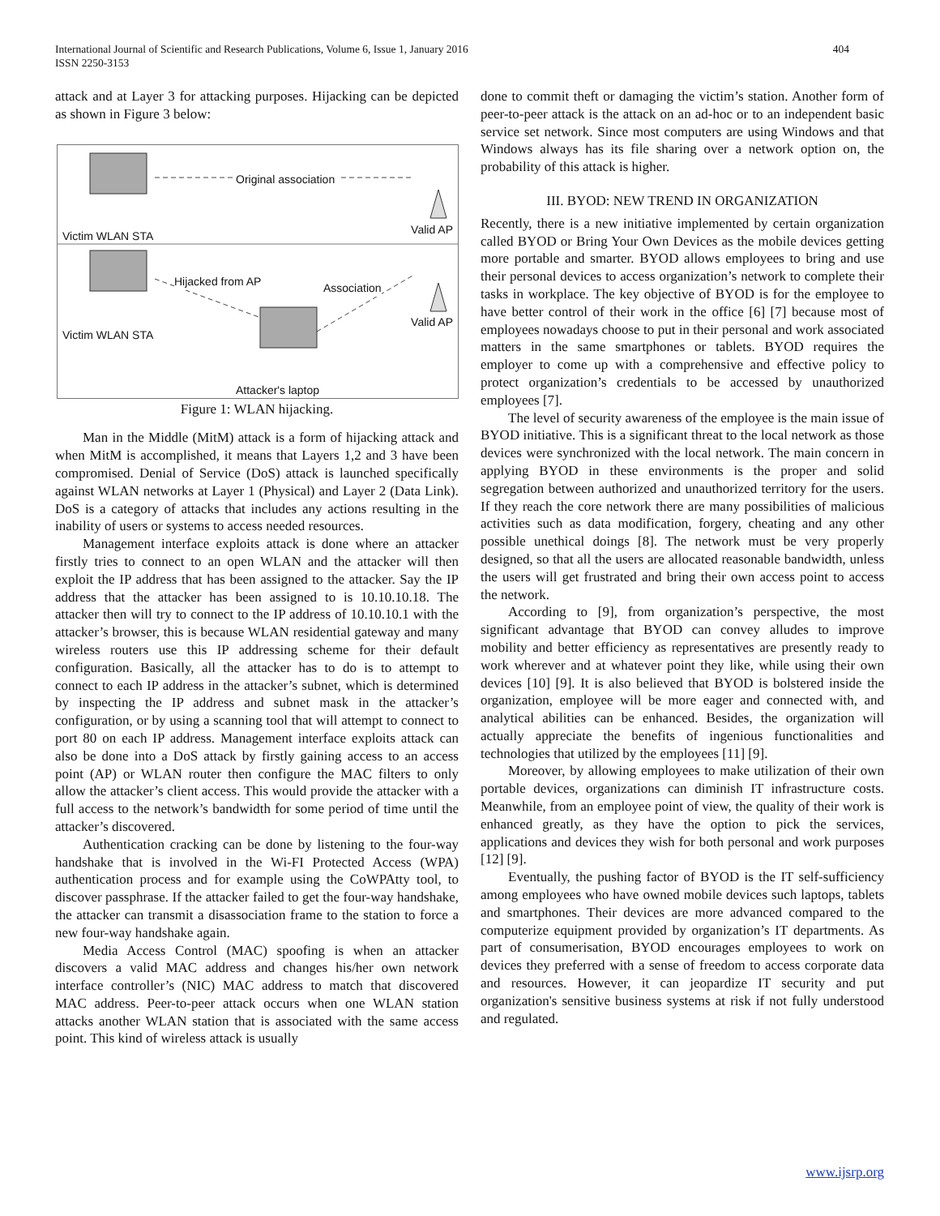International Journal of Scientific and Research Publications, Volume 6, Issue 1, January 2016
ISSN 2250-3153
404
attack and at Layer 3 for attacking purposes. Hijacking can be depicted as shown in Figure 3 below:
Original association
Valid AP Victim WLAN STA
Hijacked from AP Association
Valid AP
Victim WLAN STA
Attacker's laptop
Figure 1: WLAN hijacking.
Man in the Middle (MitM) attack is a form of hijacking attack and when MitM is accomplished, it means that Layers 1,2 and 3 have been compromised. Denial of Service (DoS) attack is launched specifically against WLAN networks at Layer 1 (Physical) and Layer 2 (Data Link). DoS is a category of attacks that includes any actions resulting in the inability of users or systems to access needed resources.
Management interface exploits attack is done where an attacker firstly tries to connect to an open WLAN and the attacker will then exploit the IP address that has been assigned to the attacker. Say the IP address that the attacker has been assigned to is 10.10.10.18. The attacker then will try to connect to the IP address of 10.10.10.1 with the attacker’s browser, this is because WLAN residential gateway and many wireless routers use this IP addressing scheme for their default configuration. Basically, all the attacker has to do is to attempt to connect to each IP address in the attacker’s subnet, which is determined by inspecting the IP address and subnet mask in the attacker’s configuration, or by using a scanning tool that will attempt to connect to port 80 on each IP address. Management interface exploits attack can also be done into a DoS attack by firstly gaining access to an access point (AP) or WLAN router then configure the MAC filters to only allow the attacker’s client access. This would provide the attacker with a full access to the network’s bandwidth for some period of time until the attacker’s discovered.
Authentication cracking can be done by listening to the four-way handshake that is involved in the Wi-FI Protected Access (WPA) authentication process and for example using the CoWPAtty tool, to discover passphrase. If the attacker failed to get the four-way handshake, the attacker can transmit a disassociation frame to the station to force a new four-way handshake again.
Media Access Control (MAC) spoofing is when an attacker discovers a valid MAC address and changes his/her own network interface controller’s (NIC) MAC address to match that discovered MAC address. Peer-to-peer attack occurs when one WLAN station attacks another WLAN station that is associated with the same access point. This kind of wireless attack is usually
done to commit theft or damaging the victim’s station. Another form of peer-to-peer attack is the attack on an ad-hoc or to an independent basic service set network. Since most computers are using Windows and that Windows always has its file sharing over a network option on, the probability of this attack is higher.
III. BYOD: NEW TREND IN ORGANIZATION
Recently, there is a new initiative implemented by certain organization called BYOD or Bring Your Own Devices as the mobile devices getting more portable and smarter. BYOD allows employees to bring and use their personal devices to access organization’s network to complete their tasks in workplace. The key objective of BYOD is for the employee to have better control of their work in the office [6] [7] because most of employees nowadays choose to put in their personal and work associated matters in the same smartphones or tablets. BYOD requires the employer to come up with a comprehensive and effective policy to protect organization’s credentials to be accessed by unauthorized employees [7].
The level of security awareness of the employee is the main issue of BYOD initiative. This is a significant threat to the local network as those devices were synchronized with the local network. The main concern in applying BYOD in these environments is the proper and solid segregation between authorized and unauthorized territory for the users. If they reach the core network there are many possibilities of malicious activities such as data modification, forgery, cheating and any other possible unethical doings [8]. The network must be very properly designed, so that all the users are allocated reasonable bandwidth, unless the users will get frustrated and bring their own access point to access the network.
According to [9], from organization’s perspective, the most significant advantage that BYOD can convey alludes to improve mobility and better efficiency as representatives are presently ready to work wherever and at whatever point they like, while using their own devices [10] [9]. It is also believed that BYOD is bolstered inside the organization, employee will be more eager and connected with, and analytical abilities can be enhanced. Besides, the organization will actually appreciate the benefits of ingenious functionalities and technologies that utilized by the employees [11] [9].
Moreover, by allowing employees to make utilization of their own portable devices, organizations can diminish IT infrastructure costs. Meanwhile, from an employee point of view, the quality of their work is enhanced greatly, as they have the option to pick the services, applications and devices they wish for both personal and work purposes [12] [9].
Eventually, the pushing factor of BYOD is the IT self-sufficiency among employees who have owned mobile devices such laptops, tablets and smartphones. Their devices are more advanced compared to the computerize equipment provided by organization’s IT departments. As part of consumerisation, BYOD encourages employees to work on devices they preferred with a sense of freedom to access corporate data and resources. However, it can jeopardize IT security and put organization's sensitive business systems at risk if not fully understood and regulated.
www.ijsrp.org